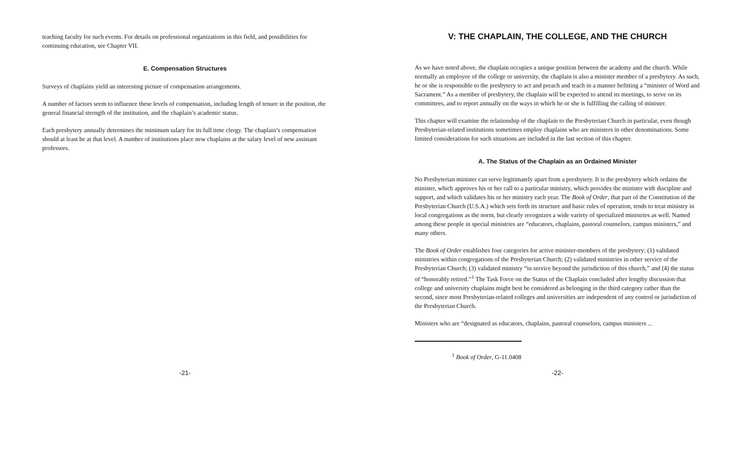teaching faculty for such events. For details on professional organizations in this field, and possibilities for continuing education, see Chapter VII.
E. Compensation Structures
Surveys of chaplains yield an interesting picture of compensation arrangements.
A number of factors seem to influence these levels of compensation, including length of tenure in the position, the general financial strength of the institution, and the chaplain’s academic status.
Each presbytery annually determines the minimum salary for its full time clergy. The chaplain’s compensation should at least be at that level. A number of institutions place new chaplains at the salary level of new assistant professors.
-21-
V: THE CHAPLAIN, THE COLLEGE, AND THE CHURCH
As we have noted above, the chaplain occupies a unique position between the academy and the church. While normally an employee of the college or university, the chaplain is also a minister member of a presbytery. As such, he or she is responsible to the presbytery to act and preach and teach in a manner befitting a “minister of Word and Sacrament.” As a member of presbytery, the chaplain will be expected to attend its meetings, to serve on its committees, and to report annually on the ways in which he or she is fulfilling the calling of minister.
This chapter will examine the relationship of the chaplain to the Presbyterian Church in particular, even though Presbyterian-related institutions sometimes employ chaplains who are ministers in other denominations. Some limited considerations for such situations are included in the last section of this chapter.
A. The Status of the Chaplain as an Ordained Minister
No Presbyterian minister can serve legitimately apart from a presbytery. It is the presbytery which ordains the minister, which approves his or her call to a particular ministry, which provides the minister with discipline and support, and which validates his or her ministry each year. The Book of Order, that part of the Constitution of the Presbyterian Church (U.S.A.) which sets forth its structure and basic rules of operation, tends to treat ministry in local congregations as the norm, but clearly recognizes a wide variety of specialized ministries as well. Named among these people in special ministries are “educators, chaplains, pastoral counselors, campus ministers,” and many others.
The Book of Order establishes four categories for active minister-members of the presbytery: (1) validated ministries within congregations of the Presbyterian Church; (2) validated ministries in other service of the Presbyterian Church; (3) validated ministry “in service beyond the jurisdiction of this church,” and (4) the status of “honorably retired.”<sup>1</sup> The Task Force on the Status of the Chaplain concluded after lengthy discussion that college and university chaplains might best be considered as belonging in the third category rather than the second, since most Presbyterian-related colleges and universities are independent of any control or jurisdiction of the Presbyterian Church.
Ministers who are “designated as educators, chaplains, pastoral counselors, campus ministers ...
<sup>1</sup> Book of Order, G-11.0408
-22-